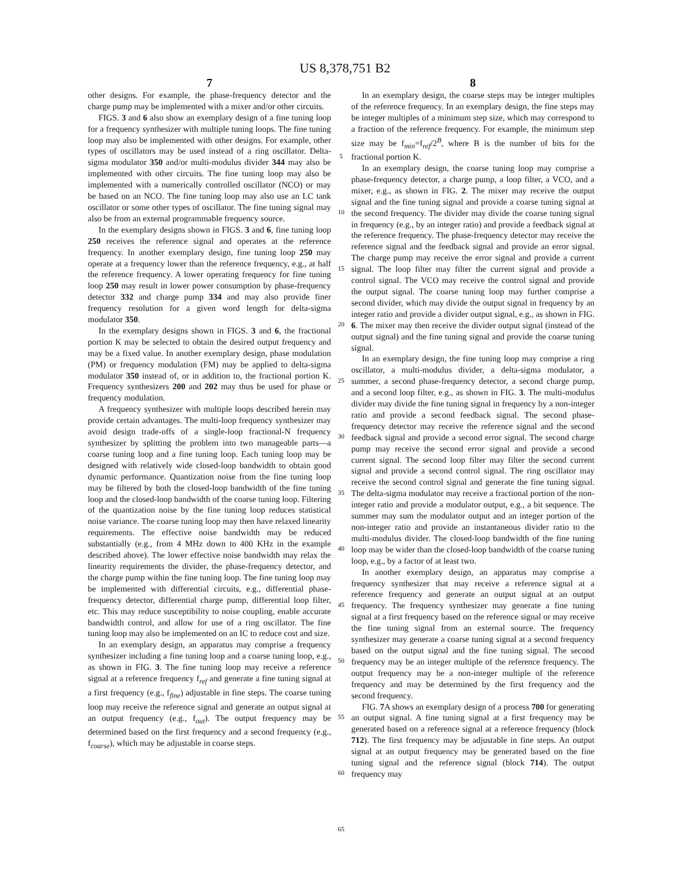US 8,378,751 B2
7
other designs. For example, the phase-frequency detector and the charge pump may be implemented with a mixer and/or other circuits.
FIGS. 3 and 6 also show an exemplary design of a fine tuning loop for a frequency synthesizer with multiple tuning loops. The fine tuning loop may also be implemented with other designs. For example, other types of oscillators may be used instead of a ring oscillator. Delta-sigma modulator 350 and/or multi-modulus divider 344 may also be implemented with other circuits. The fine tuning loop may also be implemented with a numerically controlled oscillator (NCO) or may be based on an NCO. The fine tuning loop may also use an LC tank oscillator or some other types of oscillator. The fine tuning signal may also be from an external programmable frequency source.
In the exemplary designs shown in FIGS. 3 and 6, fine tuning loop 250 receives the reference signal and operates at the reference frequency. In another exemplary design, fine tuning loop 250 may operate at a frequency lower than the reference frequency, e.g., at half the reference frequency. A lower operating frequency for fine tuning loop 250 may result in lower power consumption by phase-frequency detector 332 and charge pump 334 and may also provide finer frequency resolution for a given word length for delta-sigma modulator 350.
In the exemplary designs shown in FIGS. 3 and 6, the fractional portion K may be selected to obtain the desired output frequency and may be a fixed value. In another exemplary design, phase modulation (PM) or frequency modulation (FM) may be applied to delta-sigma modulator 350 instead of, or in addition to, the fractional portion K. Frequency synthesizers 200 and 202 may thus be used for phase or frequency modulation.
A frequency synthesizer with multiple loops described herein may provide certain advantages. The multi-loop frequency synthesizer may avoid design trade-offs of a single-loop fractional-N frequency synthesizer by splitting the problem into two manageable parts—a coarse tuning loop and a fine tuning loop. Each tuning loop may be designed with relatively wide closed-loop bandwidth to obtain good dynamic performance. Quantization noise from the fine tuning loop may be filtered by both the closed-loop bandwidth of the fine tuning loop and the closed-loop bandwidth of the coarse tuning loop. Filtering of the quantization noise by the fine tuning loop reduces statistical noise variance. The coarse tuning loop may then have relaxed linearity requirements. The effective noise bandwidth may be reduced substantially (e.g., from 4 MHz down to 400 KHz in the example described above). The lower effective noise bandwidth may relax the linearity requirements the divider, the phase-frequency detector, and the charge pump within the fine tuning loop. The fine tuning loop may be implemented with differential circuits, e.g., differential phase-frequency detector, differential charge pump, differential loop filter, etc. This may reduce susceptibility to noise coupling, enable accurate bandwidth control, and allow for use of a ring oscillator. The fine tuning loop may also be implemented on an IC to reduce cost and size.
In an exemplary design, an apparatus may comprise a frequency synthesizer including a fine tuning loop and a coarse tuning loop, e.g., as shown in FIG. 3. The fine tuning loop may receive a reference signal at a reference frequency f<sub>ref</sub> and generate a fine tuning signal at a first frequency (e.g., f<sub>fine</sub>) adjustable in fine steps. The coarse tuning loop may receive the reference signal and generate an output signal at an output frequency (e.g., f<sub>out</sub>). The output frequency may be determined based on the first frequency and a second frequency (e.g., f<sub>coarse</sub>), which may be adjustable in coarse steps.
5
10
15
20
25
30
35
40
45
50
55
60
65
8
In an exemplary design, the coarse steps may be integer multiples of the reference frequency. In an exemplary design, the fine steps may be integer multiples of a minimum step size, which may correspond to a fraction of the reference frequency. For example, the minimum step size may be f<sub>min</sub>=f<sub>ref</sub>/2<sup>B</sup>, where B is the number of bits for the fractional portion K.
In an exemplary design, the coarse tuning loop may comprise a phase-frequency detector, a charge pump, a loop filter, a VCO, and a mixer, e.g., as shown in FIG. 2. The mixer may receive the output signal and the fine tuning signal and provide a coarse tuning signal at the second frequency. The divider may divide the coarse tuning signal in frequency (e.g., by an integer ratio) and provide a feedback signal at the reference frequency. The phase-frequency detector may receive the reference signal and the feedback signal and provide an error signal. The charge pump may receive the error signal and provide a current signal. The loop filter may filter the current signal and provide a control signal. The VCO may receive the control signal and provide the output signal. The coarse tuning loop may further comprise a second divider, which may divide the output signal in frequency by an integer ratio and provide a divider output signal, e.g., as shown in FIG. 6. The mixer may then receive the divider output signal (instead of the output signal) and the fine tuning signal and provide the coarse tuning signal.
In an exemplary design, the fine tuning loop may comprise a ring oscillator, a multi-modulus divider, a delta-sigma modulator, a summer, a second phase-frequency detector, a second charge pump, and a second loop filter, e.g., as shown in FIG. 3. The multi-modulus divider may divide the fine tuning signal in frequency by a non-integer ratio and provide a second feedback signal. The second phase-frequency detector may receive the reference signal and the second feedback signal and provide a second error signal. The second charge pump may receive the second error signal and provide a second current signal. The second loop filter may filter the second current signal and provide a second control signal. The ring oscillator may receive the second control signal and generate the fine tuning signal. The delta-sigma modulator may receive a fractional portion of the non-integer ratio and provide a modulator output, e.g., a bit sequence. The summer may sum the modulator output and an integer portion of the non-integer ratio and provide an instantaneous divider ratio to the multi-modulus divider. The closed-loop bandwidth of the fine tuning loop may be wider than the closed-loop bandwidth of the coarse tuning loop, e.g., by a factor of at least two.
In another exemplary design, an apparatus may comprise a frequency synthesizer that may receive a reference signal at a reference frequency and generate an output signal at an output frequency. The frequency synthesizer may generate a fine tuning signal at a first frequency based on the reference signal or may receive the fine tuning signal from an external source. The frequency synthesizer may generate a coarse tuning signal at a second frequency based on the output signal and the fine tuning signal. The second frequency may be an integer multiple of the reference frequency. The output frequency may be a non-integer multiple of the reference frequency and may be determined by the first frequency and the second frequency.
FIG. 7 A shows an exemplary design of a process 700 for generating an output signal. A fine tuning signal at a first frequency may be generated based on a reference signal at a reference frequency (block 712). The first frequency may be adjustable in fine steps. An output signal at an output frequency may be generated based on the fine tuning signal and the reference signal (block 714). The output frequency may